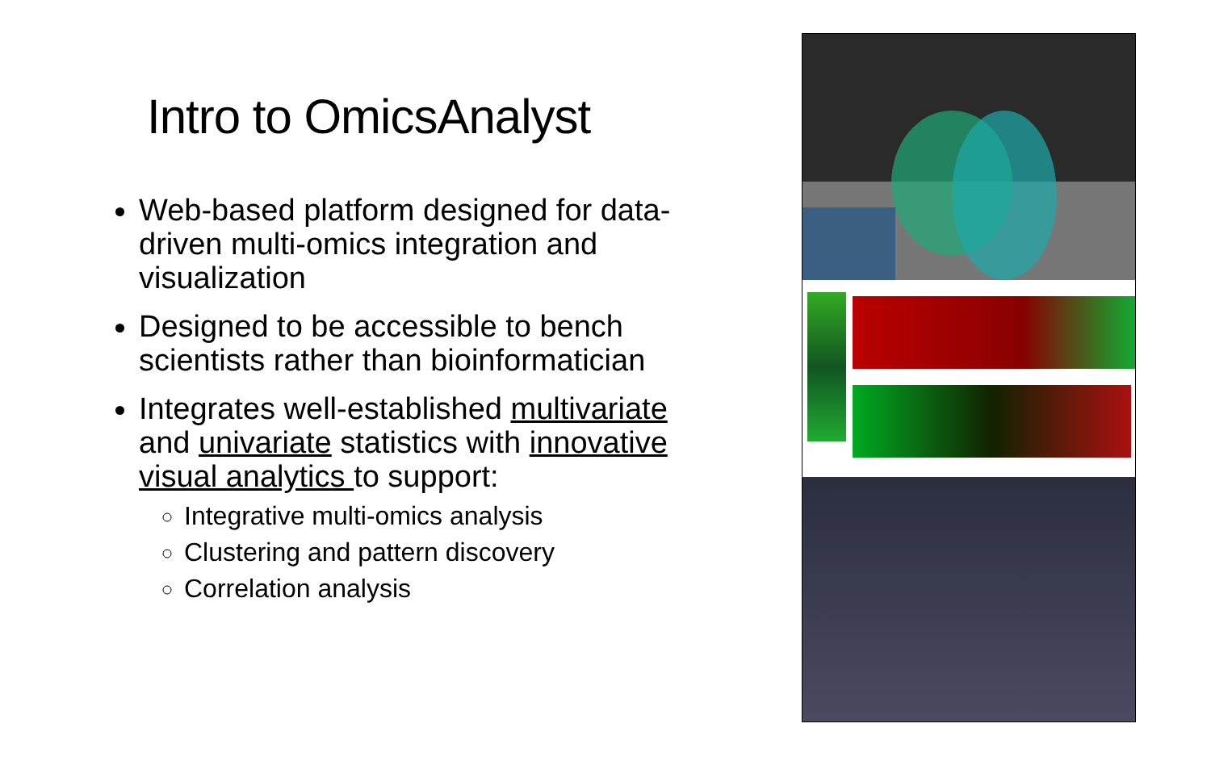Intro to OmicsAnalyst
Web-based platform designed for data-driven multi-omics integration and visualization
Designed to be accessible to bench scientists rather than bioinformatician
Integrates well-established multivariate and univariate statistics with innovative visual analytics to support:
Integrative multi-omics analysis
Clustering and pattern discovery
Correlation analysis